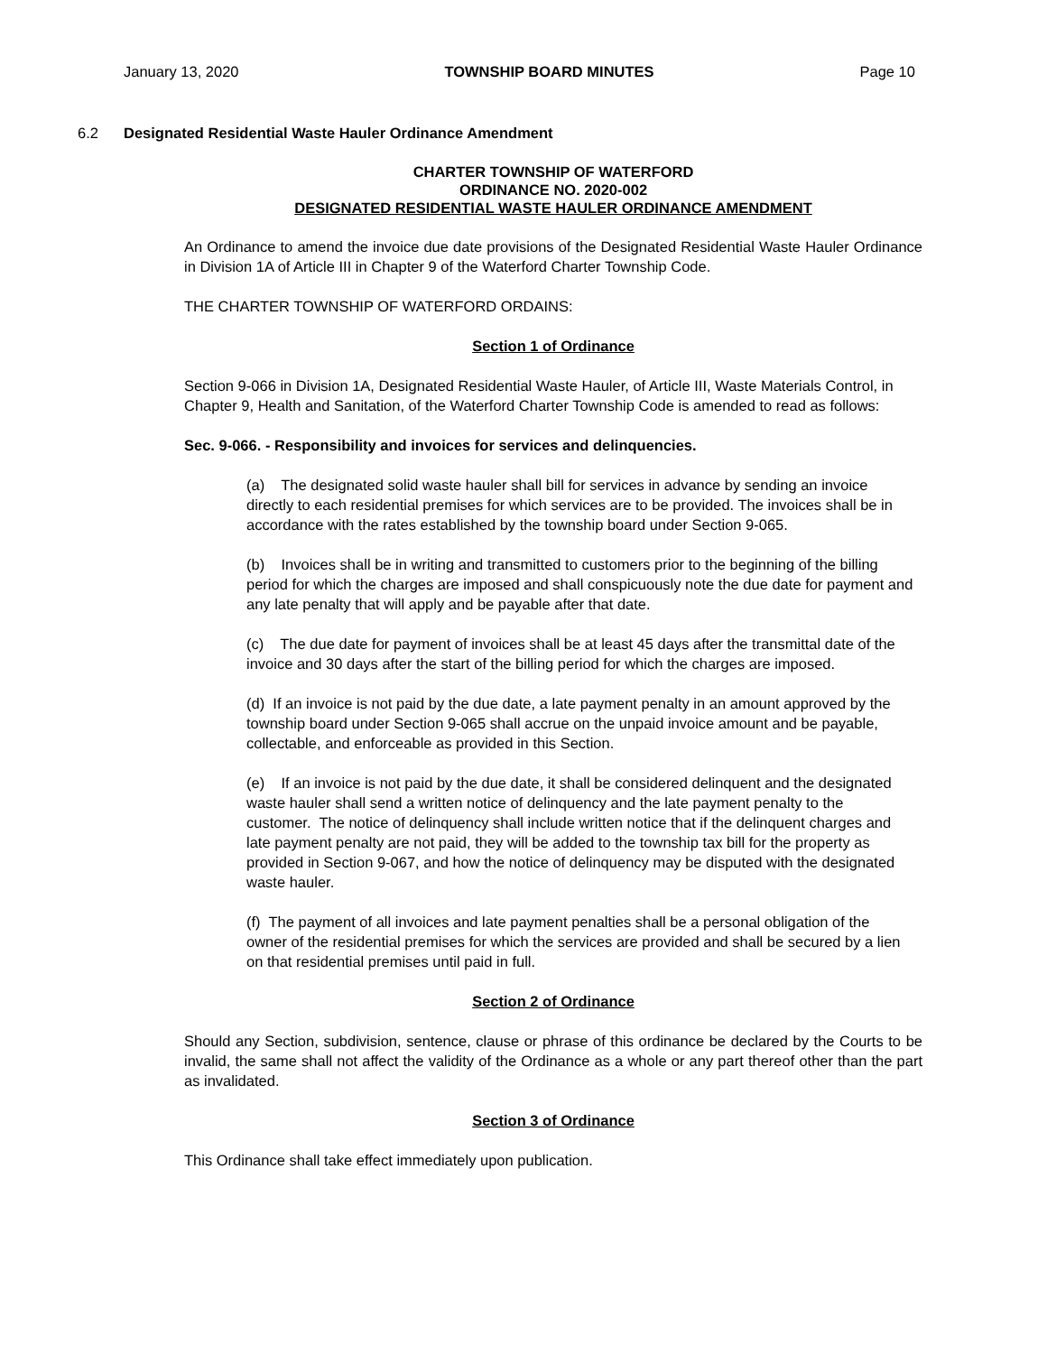January 13, 2020 TOWNSHIP BOARD MINUTES Page 10
6.2 Designated Residential Waste Hauler Ordinance Amendment
CHARTER TOWNSHIP OF WATERFORD
ORDINANCE NO. 2020-002
DESIGNATED RESIDENTIAL WASTE HAULER ORDINANCE AMENDMENT
An Ordinance to amend the invoice due date provisions of the Designated Residential Waste Hauler Ordinance in Division 1A of Article III in Chapter 9 of the Waterford Charter Township Code.
THE CHARTER TOWNSHIP OF WATERFORD ORDAINS:
Section 1 of Ordinance
Section 9-066 in Division 1A, Designated Residential Waste Hauler, of Article III, Waste Materials Control, in Chapter 9, Health and Sanitation, of the Waterford Charter Township Code is amended to read as follows:
Sec. 9-066. - Responsibility and invoices for services and delinquencies.
(a) The designated solid waste hauler shall bill for services in advance by sending an invoice directly to each residential premises for which services are to be provided. The invoices shall be in accordance with the rates established by the township board under Section 9-065.
(b) Invoices shall be in writing and transmitted to customers prior to the beginning of the billing period for which the charges are imposed and shall conspicuously note the due date for payment and any late penalty that will apply and be payable after that date.
(c) The due date for payment of invoices shall be at least 45 days after the transmittal date of the invoice and 30 days after the start of the billing period for which the charges are imposed.
(d) If an invoice is not paid by the due date, a late payment penalty in an amount approved by the township board under Section 9-065 shall accrue on the unpaid invoice amount and be payable, collectable, and enforceable as provided in this Section.
(e) If an invoice is not paid by the due date, it shall be considered delinquent and the designated waste hauler shall send a written notice of delinquency and the late payment penalty to the customer. The notice of delinquency shall include written notice that if the delinquent charges and late payment penalty are not paid, they will be added to the township tax bill for the property as provided in Section 9-067, and how the notice of delinquency may be disputed with the designated waste hauler.
(f) The payment of all invoices and late payment penalties shall be a personal obligation of the owner of the residential premises for which the services are provided and shall be secured by a lien on that residential premises until paid in full.
Section 2 of Ordinance
Should any Section, subdivision, sentence, clause or phrase of this ordinance be declared by the Courts to be invalid, the same shall not affect the validity of the Ordinance as a whole or any part thereof other than the part as invalidated.
Section 3 of Ordinance
This Ordinance shall take effect immediately upon publication.